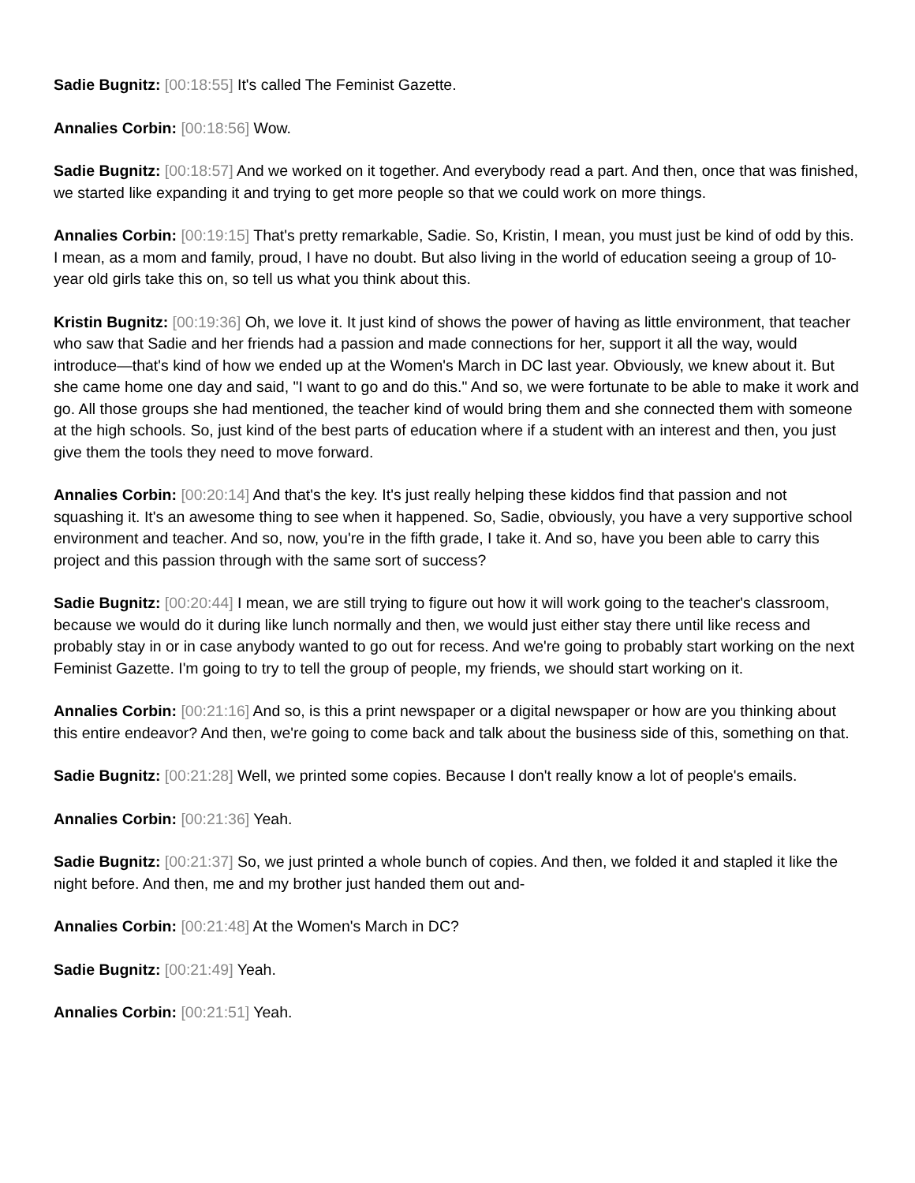Sadie Bugnitz: [00:18:55] It's called The Feminist Gazette.
Annalies Corbin: [00:18:56] Wow.
Sadie Bugnitz: [00:18:57] And we worked on it together. And everybody read a part. And then, once that was finished, we started like expanding it and trying to get more people so that we could work on more things.
Annalies Corbin: [00:19:15] That's pretty remarkable, Sadie. So, Kristin, I mean, you must just be kind of odd by this. I mean, as a mom and family, proud, I have no doubt. But also living in the world of education seeing a group of 10-year old girls take this on, so tell us what you think about this.
Kristin Bugnitz: [00:19:36] Oh, we love it. It just kind of shows the power of having as little environment, that teacher who saw that Sadie and her friends had a passion and made connections for her, support it all the way, would introduce—that's kind of how we ended up at the Women's March in DC last year. Obviously, we knew about it. But she came home one day and said, "I want to go and do this." And so, we were fortunate to be able to make it work and go. All those groups she had mentioned, the teacher kind of would bring them and she connected them with someone at the high schools. So, just kind of the best parts of education where if a student with an interest and then, you just give them the tools they need to move forward.
Annalies Corbin: [00:20:14] And that's the key. It's just really helping these kiddos find that passion and not squashing it. It's an awesome thing to see when it happened. So, Sadie, obviously, you have a very supportive school environment and teacher. And so, now, you're in the fifth grade, I take it. And so, have you been able to carry this project and this passion through with the same sort of success?
Sadie Bugnitz: [00:20:44] I mean, we are still trying to figure out how it will work going to the teacher's classroom, because we would do it during like lunch normally and then, we would just either stay there until like recess and probably stay in or in case anybody wanted to go out for recess. And we're going to probably start working on the next Feminist Gazette. I'm going to try to tell the group of people, my friends, we should start working on it.
Annalies Corbin: [00:21:16] And so, is this a print newspaper or a digital newspaper or how are you thinking about this entire endeavor? And then, we're going to come back and talk about the business side of this, something on that.
Sadie Bugnitz: [00:21:28] Well, we printed some copies. Because I don't really know a lot of people's emails.
Annalies Corbin: [00:21:36] Yeah.
Sadie Bugnitz: [00:21:37] So, we just printed a whole bunch of copies. And then, we folded it and stapled it like the night before. And then, me and my brother just handed them out and-
Annalies Corbin: [00:21:48] At the Women's March in DC?
Sadie Bugnitz: [00:21:49] Yeah.
Annalies Corbin: [00:21:51] Yeah.